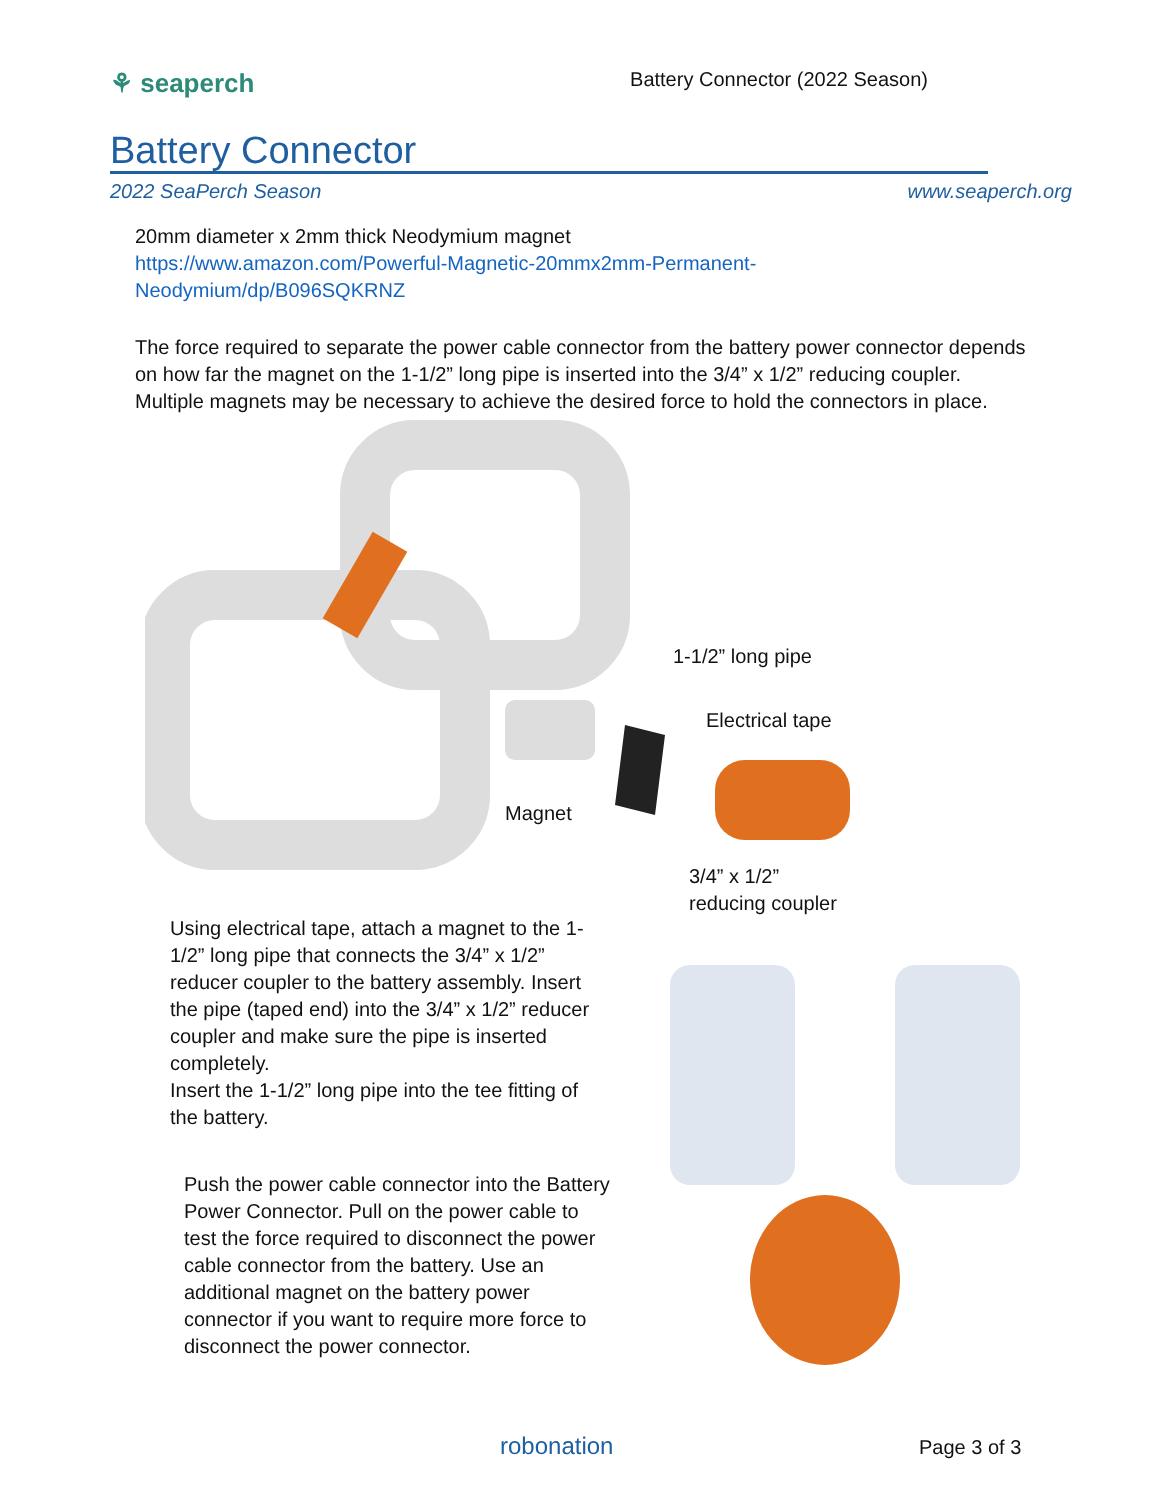⚘ seaperch
Battery Connector (2022 Season)
Battery Connector
2022 SeaPerch Season www.seaperch.org
20mm diameter x 2mm thick Neodymium magnet
https://www.amazon.com/Powerful-Magnetic-20mmx2mm-Permanent-
Neodymium/dp/B096SQKRNZ
The force required to separate the power cable connector from the battery power connector depends on how far the magnet on the 1-1/2” long pipe is inserted into the 3/4” x 1/2” reducing coupler. Multiple magnets may be necessary to achieve the desired force to hold the connectors in place.
1-1/2” long pipe
Electrical tape
Magnet
3/4” x 1/2”
reducing coupler
Using electrical tape, attach a magnet to the 1-1/2” long pipe that connects the 3/4” x 1/2” reducer coupler to the battery assembly. Insert the pipe (taped end) into the 3/4” x 1/2” reducer coupler and make sure the pipe is inserted completely.
Insert the 1-1/2” long pipe into the tee fitting of the battery.
Push the power cable connector into the Battery Power Connector. Pull on the power cable to test the force required to disconnect the power cable connector from the battery. Use an additional magnet on the battery power connector if you want to require more force to disconnect the power connector.
robonation Page 3 of 3